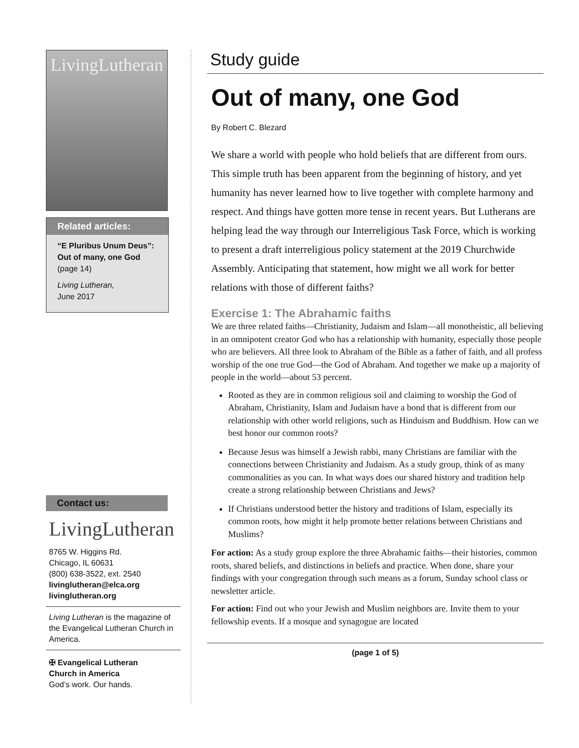LivingLutheran
Related articles:
“E Pluribus Unum Deus”: Out of many, one God
(page 14)
Living Lutheran,
June 2017
Contact us:
LivingLutheran
8765 W. Higgins Rd.
Chicago, IL 60631
(800) 638-3522, ext. 2540
livinglutheran@elca.org
livinglutheran.org
Living Lutheran is the magazine of the Evangelical Lutheran Church in America.
✠ Evangelical Lutheran
Church in America
God’s work. Our hands.
Study guide
Out of many, one God
By Robert C. Blezard
We share a world with people who hold beliefs that are different from ours. This simple truth has been apparent from the beginning of history, and yet humanity has never learned how to live together with complete harmony and respect. And things have gotten more tense in recent years. But Lutherans are helping lead the way through our Interreligious Task Force, which is working to present a draft interreligious policy statement at the 2019 Churchwide Assembly. Anticipating that statement, how might we all work for better relations with those of different faiths?
Exercise 1: The Abrahamic faiths
We are three related faiths—Christianity, Judaism and Islam—all monotheistic, all believing in an omnipotent creator God who has a relationship with humanity, especially those people who are believers. All three look to Abraham of the Bible as a father of faith, and all profess worship of the one true God—the God of Abraham. And together we make up a majority of people in the world—about 53 percent.
Rooted as they are in common religious soil and claiming to worship the God of Abraham, Christianity, Islam and Judaism have a bond that is different from our relationship with other world religions, such as Hinduism and Buddhism. How can we best honor our common roots?
Because Jesus was himself a Jewish rabbi, many Christians are familiar with the connections between Christianity and Judaism. As a study group, think of as many commonalities as you can. In what ways does our shared history and tradition help create a strong relationship between Christians and Jews?
If Christians understood better the history and traditions of Islam, especially its common roots, how might it help promote better relations between Christians and Muslims?
For action: As a study group explore the three Abrahamic faiths—their histories, common roots, shared beliefs, and distinctions in beliefs and practice. When done, share your findings with your congregation through such means as a forum, Sunday school class or newsletter article.
For action: Find out who your Jewish and Muslim neighbors are. Invite them to your fellowship events. If a mosque and synagogue are located
(page 1 of 5)